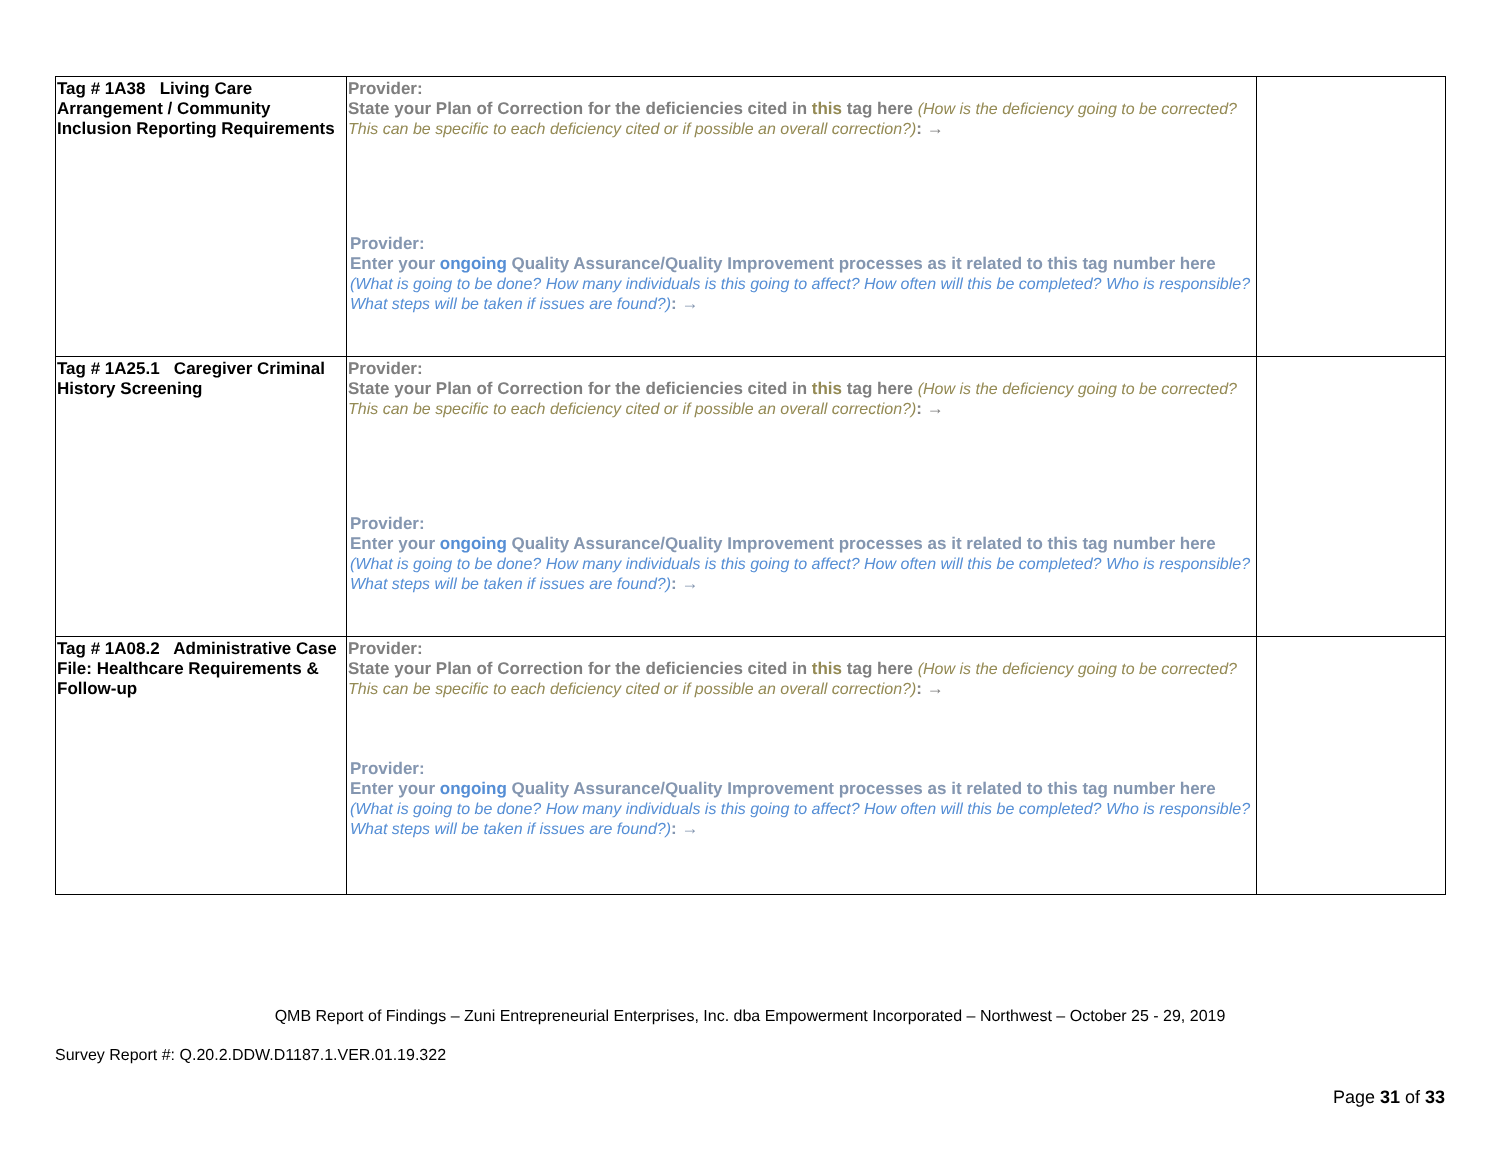| Tag # 1A38 Living Care Arrangement / Community Inclusion Reporting Requirements | Provider: State your Plan of Correction for the deficiencies cited in this tag here (How is the deficiency going to be corrected? This can be specific to each deficiency cited or if possible an overall correction?) : → Provider: Enter your ongoing Quality Assurance/Quality Improvement processes as it related to this tag number here (What is going to be done? How many individuals is this going to affect? How often will this be completed? Who is responsible? What steps will be taken if issues are found?) : → | |
| Tag # 1A25.1 Caregiver Criminal History Screening | Provider: State your Plan of Correction for the deficiencies cited in this tag here (How is the deficiency going to be corrected? This can be specific to each deficiency cited or if possible an overall correction?) : → Provider: Enter your ongoing Quality Assurance/Quality Improvement processes as it related to this tag number here (What is going to be done? How many individuals is this going to affect? How often will this be completed? Who is responsible? What steps will be taken if issues are found?) : → | |
| Tag # 1A08.2 Administrative Case File: Healthcare Requirements & Follow-up | Provider: State your Plan of Correction for the deficiencies cited in this tag here (How is the deficiency going to be corrected? This can be specific to each deficiency cited or if possible an overall correction?) : → Provider: Enter your ongoing Quality Assurance/Quality Improvement processes as it related to this tag number here (What is going to be done? How many individuals is this going to affect? How often will this be completed? Who is responsible? What steps will be taken if issues are found?) : → | |
QMB Report of Findings – Zuni Entrepreneurial Enterprises, Inc. dba Empowerment Incorporated – Northwest – October 25 - 29, 2019
Survey Report #: Q.20.2.DDW.D1187.1.VER.01.19.322
Page 31 of 33